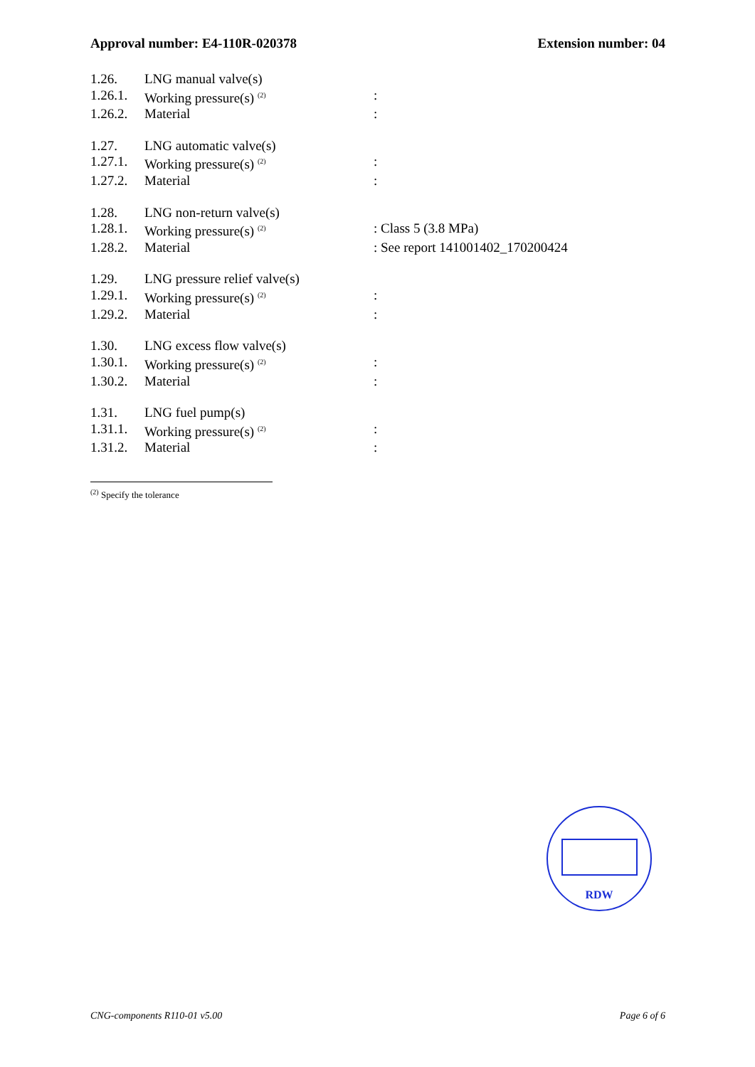Approval number: E4-110R-020378 Extension number: 04
1.26. LNG manual valve(s)
1.26.1. Working pressure(s) <sup>(2)</sup>:
1.26.2. Material:
1.27. LNG automatic valve(s)
1.27.1. Working pressure(s) <sup>(2)</sup>:
1.27.2. Material:
1.28. LNG non-return valve(s)
1.28.1. Working pressure(s) <sup>(2)</sup>: Class 5 (3.8 MPa)
1.28.2. Material: See report 141001402_170200424
1.29. LNG pressure relief valve(s)
1.29.1. Working pressure(s) <sup>(2)</sup>:
1.29.2. Material:
1.30. LNG excess flow valve(s)
1.30.1. Working pressure(s) <sup>(2)</sup>:
1.30.2. Material:
1.31. LNG fuel pump(s)
1.31.1. Working pressure(s) <sup>(2)</sup>:
1.31.2. Material:
<sup>(2)</sup> Specify the tolerance
RDW
CNG-components R110-01 v5.00 Page 6 of 6